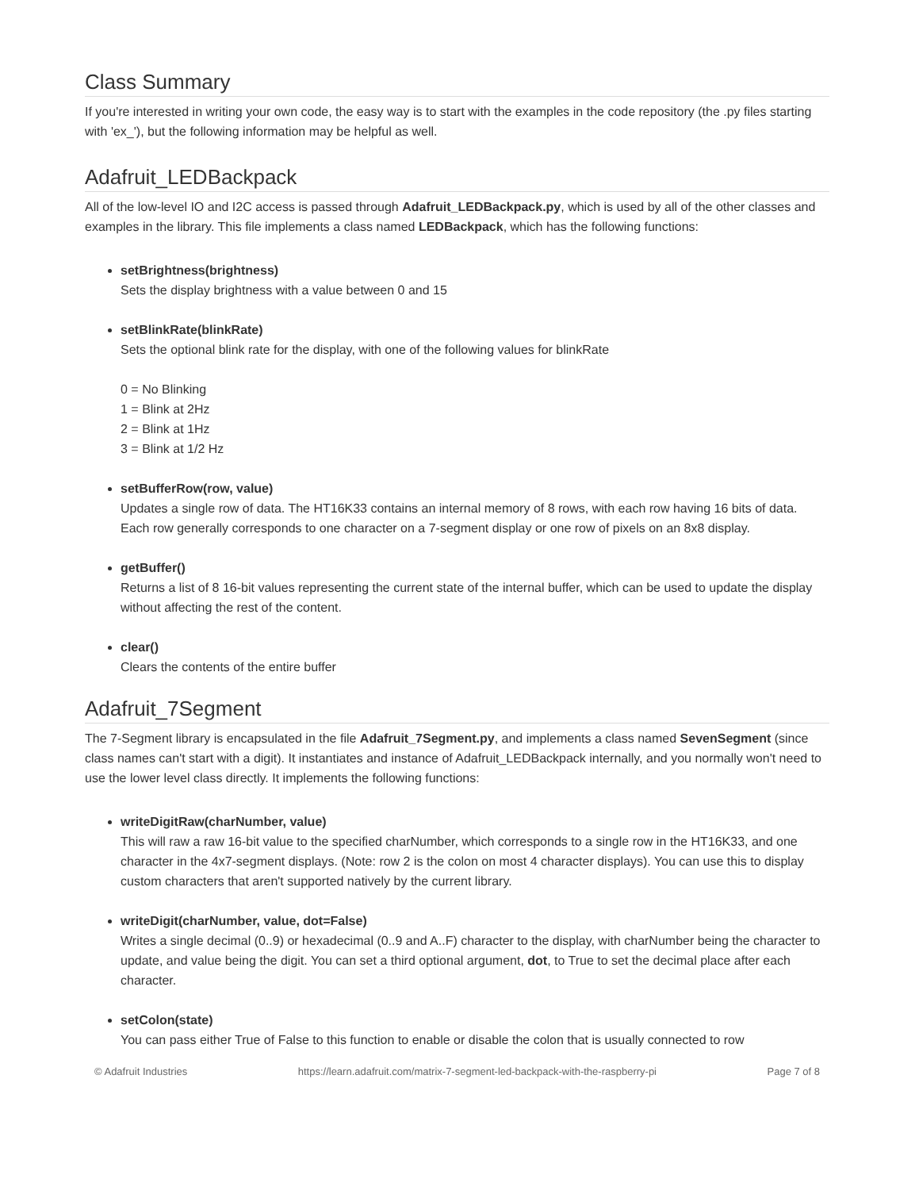Class Summary
If you're interested in writing your own code, the easy way is to start with the examples in the code repository (the .py files starting with 'ex_'), but the following information may be helpful as well.
Adafruit_LEDBackpack
All of the low-level IO and I2C access is passed through Adafruit_LEDBackpack.py, which is used by all of the other classes and examples in the library. This file implements a class named LEDBackpack, which has the following functions:
setBrightness(brightness)
Sets the display brightness with a value between 0 and 15
setBlinkRate(blinkRate)
Sets the optional blink rate for the display, with one of the following values for blinkRate
0 = No Blinking
1 = Blink at 2Hz
2 = Blink at 1Hz
3 = Blink at 1/2 Hz
setBufferRow(row, value)
Updates a single row of data. The HT16K33 contains an internal memory of 8 rows, with each row having 16 bits of data. Each row generally corresponds to one character on a 7-segment display or one row of pixels on an 8x8 display.
getBuffer()
Returns a list of 8 16-bit values representing the current state of the internal buffer, which can be used to update the display without affecting the rest of the content.
clear()
Clears the contents of the entire buffer
Adafruit_7Segment
The 7-Segment library is encapsulated in the file Adafruit_7Segment.py, and implements a class named SevenSegment (since class names can't start with a digit). It instantiates and instance of Adafruit_LEDBackpack internally, and you normally won't need to use the lower level class directly. It implements the following functions:
writeDigitRaw(charNumber, value)
This will raw a raw 16-bit value to the specified charNumber, which corresponds to a single row in the HT16K33, and one character in the 4x7-segment displays. (Note: row 2 is the colon on most 4 character displays). You can use this to display custom characters that aren't supported natively by the current library.
writeDigit(charNumber, value, dot=False)
Writes a single decimal (0..9) or hexadecimal (0..9 and A..F) character to the display, with charNumber being the character to update, and value being the digit. You can set a third optional argument, dot, to True to set the decimal place after each character.
setColon(state)
You can pass either True of False to this function to enable or disable the colon that is usually connected to row
© Adafruit Industries https://learn.adafruit.com/matrix-7-segment-led-backpack-with-the-raspberry-pi Page 7 of 8